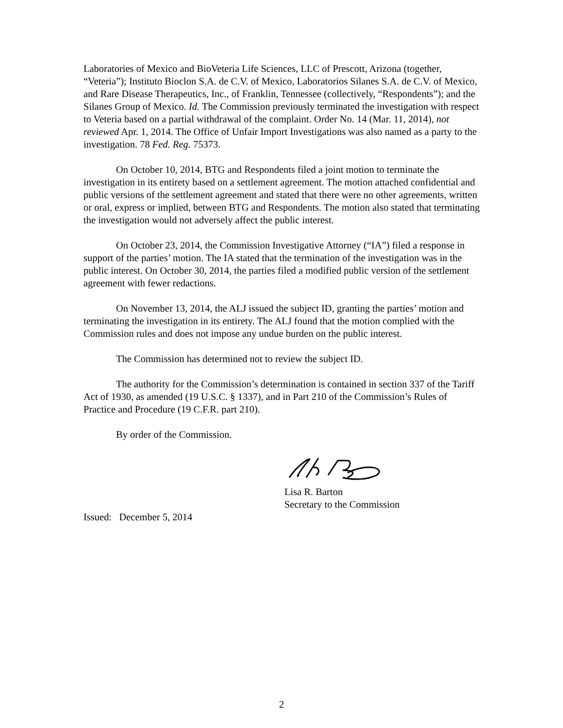Laboratories of Mexico and BioVeteria Life Sciences, LLC of Prescott, Arizona (together, “Veteria”); Instituto Bioclon S.A. de C.V. of Mexico, Laboratorios Silanes S.A. de C.V. of Mexico, and Rare Disease Therapeutics, Inc., of Franklin, Tennessee (collectively, “Respondents”); and the Silanes Group of Mexico. Id. The Commission previously terminated the investigation with respect to Veteria based on a partial withdrawal of the complaint. Order No. 14 (Mar. 11, 2014), not reviewed Apr. 1, 2014. The Office of Unfair Import Investigations was also named as a party to the investigation. 78 Fed. Reg. 75373.
On October 10, 2014, BTG and Respondents filed a joint motion to terminate the investigation in its entirety based on a settlement agreement. The motion attached confidential and public versions of the settlement agreement and stated that there were no other agreements, written or oral, express or implied, between BTG and Respondents. The motion also stated that terminating the investigation would not adversely affect the public interest.
On October 23, 2014, the Commission Investigative Attorney (“IA”) filed a response in support of the parties’ motion. The IA stated that the termination of the investigation was in the public interest. On October 30, 2014, the parties filed a modified public version of the settlement agreement with fewer redactions.
On November 13, 2014, the ALJ issued the subject ID, granting the parties’ motion and terminating the investigation in its entirety. The ALJ found that the motion complied with the Commission rules and does not impose any undue burden on the public interest.
The Commission has determined not to review the subject ID.
The authority for the Commission’s determination is contained in section 337 of the Tariff Act of 1930, as amended (19 U.S.C. § 1337), and in Part 210 of the Commission’s Rules of Practice and Procedure (19 C.F.R. part 210).
By order of the Commission.
Lisa R. Barton
Secretary to the Commission
Issued: December 5, 2014
2